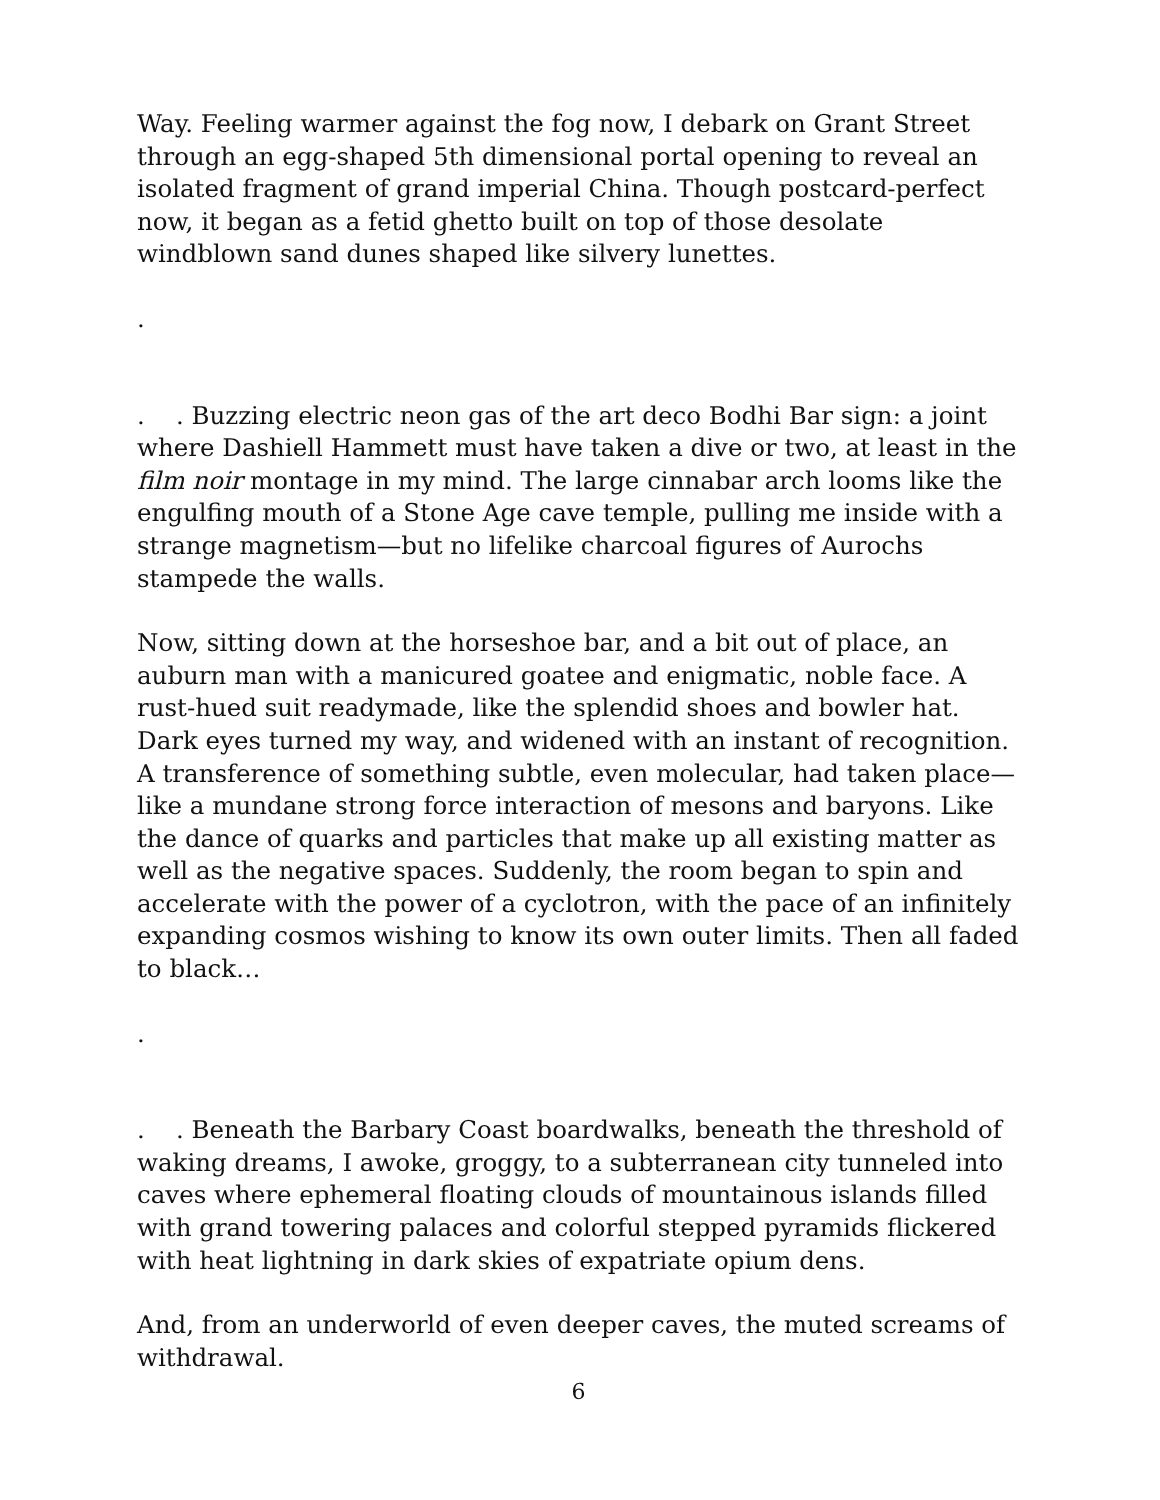Way. Feeling warmer against the fog now, I debark on Grant Street through an egg-shaped 5th dimensional portal opening to reveal an isolated fragment of grand imperial China. Though postcard-perfect now, it began as a fetid ghetto built on top of those desolate windblown sand dunes shaped like silvery lunettes.
.
. . Buzzing electric neon gas of the art deco Bodhi Bar sign: a joint where Dashiell Hammett must have taken a dive or two, at least in the film noir montage in my mind. The large cinnabar arch looms like the engulfing mouth of a Stone Age cave temple, pulling me inside with a strange magnetism—but no lifelike charcoal figures of Aurochs stampede the walls.
Now, sitting down at the horseshoe bar, and a bit out of place, an auburn man with a manicured goatee and enigmatic, noble face. A rust-hued suit readymade, like the splendid shoes and bowler hat. Dark eyes turned my way, and widened with an instant of recognition. A transference of something subtle, even molecular, had taken place—like a mundane strong force interaction of mesons and baryons. Like the dance of quarks and particles that make up all existing matter as well as the negative spaces. Suddenly, the room began to spin and accelerate with the power of a cyclotron, with the pace of an infinitely expanding cosmos wishing to know its own outer limits. Then all faded to black…
.
. . Beneath the Barbary Coast boardwalks, beneath the threshold of waking dreams, I awoke, groggy, to a subterranean city tunneled into caves where ephemeral floating clouds of mountainous islands filled with grand towering palaces and colorful stepped pyramids flickered with heat lightning in dark skies of expatriate opium dens.
And, from an underworld of even deeper caves, the muted screams of withdrawal.
6